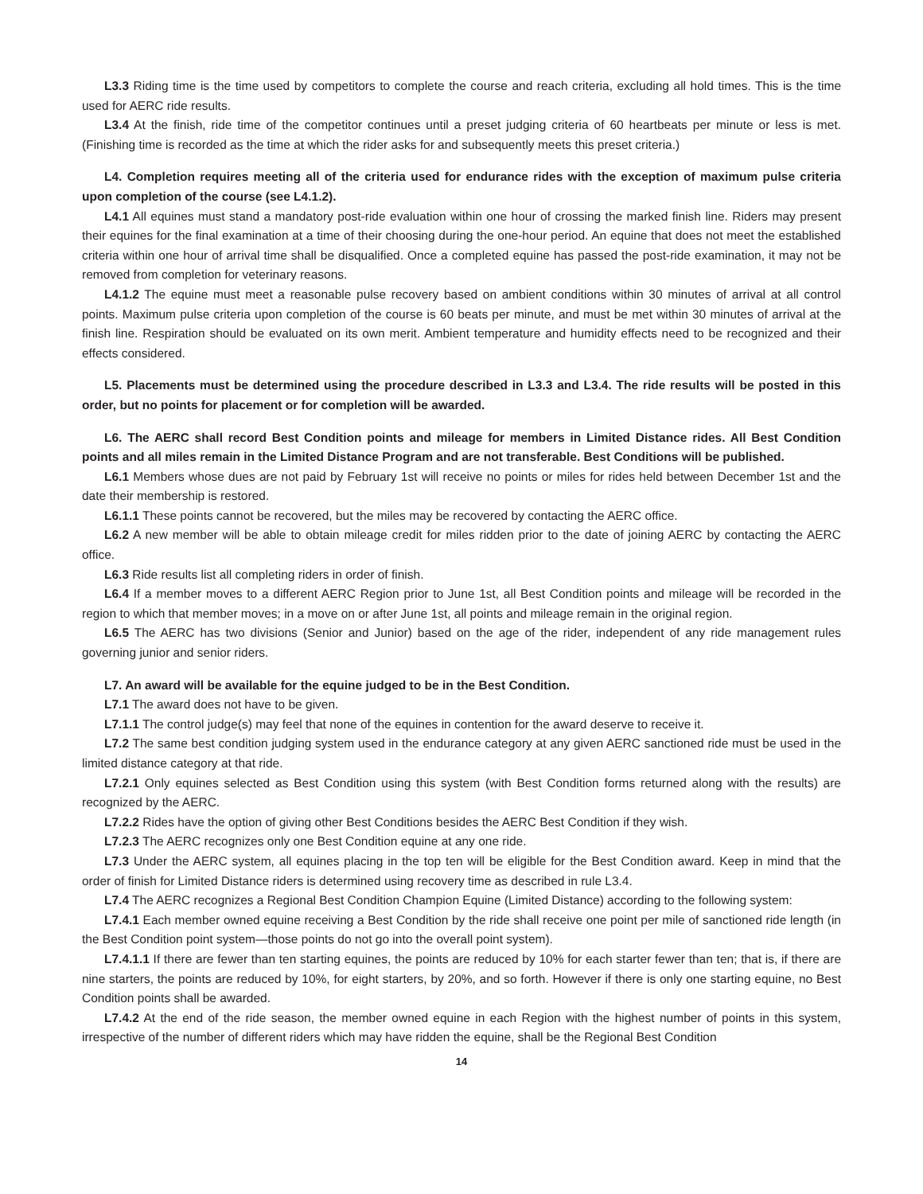L3.3 Riding time is the time used by competitors to complete the course and reach criteria, excluding all hold times. This is the time used for AERC ride results.
L3.4 At the finish, ride time of the competitor continues until a preset judging criteria of 60 heartbeats per minute or less is met. (Finishing time is recorded as the time at which the rider asks for and subsequently meets this preset criteria.)
L4. Completion requires meeting all of the criteria used for endurance rides with the exception of maximum pulse criteria upon completion of the course (see L4.1.2).
L4.1 All equines must stand a mandatory post-ride evaluation within one hour of crossing the marked finish line. Riders may present their equines for the final examination at a time of their choosing during the one-hour period. An equine that does not meet the established criteria within one hour of arrival time shall be disqualified. Once a completed equine has passed the post-ride examination, it may not be removed from completion for veterinary reasons.
L4.1.2 The equine must meet a reasonable pulse recovery based on ambient conditions within 30 minutes of arrival at all control points. Maximum pulse criteria upon completion of the course is 60 beats per minute, and must be met within 30 minutes of arrival at the finish line. Respiration should be evaluated on its own merit. Ambient temperature and humidity effects need to be recognized and their effects considered.
L5. Placements must be determined using the procedure described in L3.3 and L3.4. The ride results will be posted in this order, but no points for placement or for completion will be awarded.
L6. The AERC shall record Best Condition points and mileage for members in Limited Distance rides. All Best Condition points and all miles remain in the Limited Distance Program and are not transferable. Best Conditions will be published.
L6.1 Members whose dues are not paid by February 1st will receive no points or miles for rides held between December 1st and the date their membership is restored.
L6.1.1 These points cannot be recovered, but the miles may be recovered by contacting the AERC office.
L6.2 A new member will be able to obtain mileage credit for miles ridden prior to the date of joining AERC by contacting the AERC office.
L6.3 Ride results list all completing riders in order of finish.
L6.4 If a member moves to a different AERC Region prior to June 1st, all Best Condition points and mileage will be recorded in the region to which that member moves; in a move on or after June 1st, all points and mileage remain in the original region.
L6.5 The AERC has two divisions (Senior and Junior) based on the age of the rider, independent of any ride management rules governing junior and senior riders.
L7. An award will be available for the equine judged to be in the Best Condition.
L7.1 The award does not have to be given.
L7.1.1 The control judge(s) may feel that none of the equines in contention for the award deserve to receive it.
L7.2 The same best condition judging system used in the endurance category at any given AERC sanctioned ride must be used in the limited distance category at that ride.
L7.2.1 Only equines selected as Best Condition using this system (with Best Condition forms returned along with the results) are recognized by the AERC.
L7.2.2 Rides have the option of giving other Best Conditions besides the AERC Best Condition if they wish.
L7.2.3 The AERC recognizes only one Best Condition equine at any one ride.
L7.3 Under the AERC system, all equines placing in the top ten will be eligible for the Best Condition award. Keep in mind that the order of finish for Limited Distance riders is determined using recovery time as described in rule L3.4.
L7.4 The AERC recognizes a Regional Best Condition Champion Equine (Limited Distance) according to the following system:
L7.4.1 Each member owned equine receiving a Best Condition by the ride shall receive one point per mile of sanctioned ride length (in the Best Condition point system—those points do not go into the overall point system).
L7.4.1.1 If there are fewer than ten starting equines, the points are reduced by 10% for each starter fewer than ten; that is, if there are nine starters, the points are reduced by 10%, for eight starters, by 20%, and so forth. However if there is only one starting equine, no Best Condition points shall be awarded.
L7.4.2 At the end of the ride season, the member owned equine in each Region with the highest number of points in this system, irrespective of the number of different riders which may have ridden the equine, shall be the Regional Best Condition
14